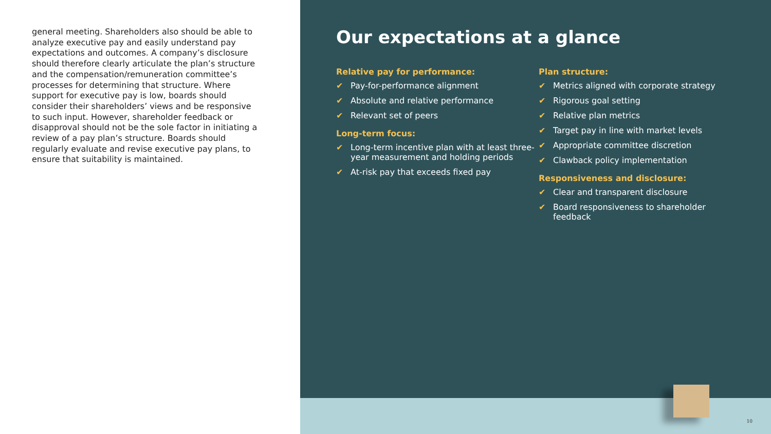general meeting. Shareholders also should be able to analyze executive pay and easily understand pay expectations and outcomes. A company’s disclosure should therefore clearly articulate the plan’s structure and the compensation/remuneration committee’s processes for determining that structure. Where support for executive pay is low, boards should consider their shareholders’ views and be responsive to such input. However, shareholder feedback or disapproval should not be the sole factor in initiating a review of a pay plan’s structure. Boards should regularly evaluate and revise executive pay plans, to ensure that suitability is maintained.
Our expectations at a glance
Relative pay for performance:
✔ Pay-for-performance alignment
✔ Absolute and relative performance
✔ Relevant set of peers
Long-term focus:
✔ Long-term incentive plan with at least three-year measurement and holding periods
✔ At-risk pay that exceeds fixed pay
Plan structure:
✔ Metrics aligned with corporate strategy
✔ Rigorous goal setting
✔ Relative plan metrics
✔ Target pay in line with market levels
✔ Appropriate committee discretion
✔ Clawback policy implementation
Responsiveness and disclosure:
✔ Clear and transparent disclosure
✔ Board responsiveness to shareholder feedback
10